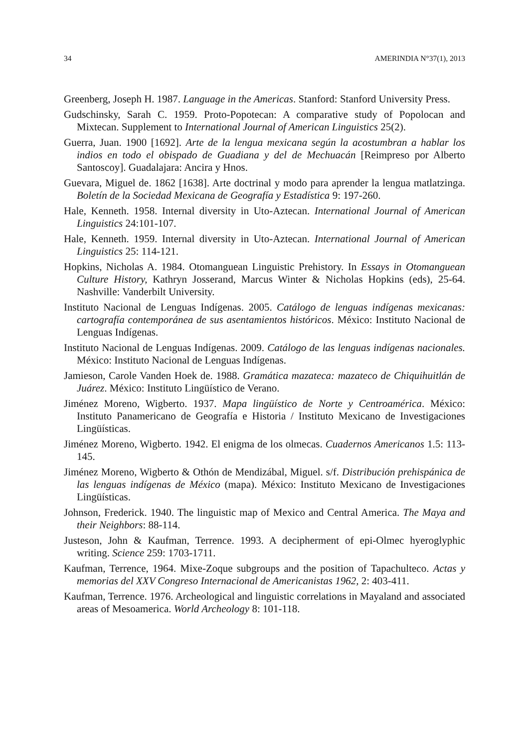34 AMERINDIA N°37(1), 2013
Greenberg, Joseph H. 1987. Language in the Americas. Stanford: Stanford University Press.
Gudschinsky, Sarah C. 1959. Proto-Popotecan: A comparative study of Popolocan and Mixtecan. Supplement to International Journal of American Linguistics 25(2).
Guerra, Juan. 1900 [1692]. Arte de la lengua mexicana según la acostumbran a hablar los indios en todo el obispado de Guadiana y del de Mechuacán [Reimpreso por Alberto Santoscoy]. Guadalajara: Ancira y Hnos.
Guevara, Miguel de. 1862 [1638]. Arte doctrinal y modo para aprender la lengua matlatzinga. Boletín de la Sociedad Mexicana de Geografía y Estadística 9: 197-260.
Hale, Kenneth. 1958. Internal diversity in Uto-Aztecan. International Journal of American Linguistics 24:101-107.
Hale, Kenneth. 1959. Internal diversity in Uto-Aztecan. International Journal of American Linguistics 25: 114-121.
Hopkins, Nicholas A. 1984. Otomanguean Linguistic Prehistory. In Essays in Otomanguean Culture History, Kathryn Josserand, Marcus Winter & Nicholas Hopkins (eds), 25-64. Nashville: Vanderbilt University.
Instituto Nacional de Lenguas Indígenas. 2005. Catálogo de lenguas indígenas mexicanas: cartografía contemporánea de sus asentamientos históricos. México: Instituto Nacional de Lenguas Indígenas.
Instituto Nacional de Lenguas Indígenas. 2009. Catálogo de las lenguas indígenas nacionales. México: Instituto Nacional de Lenguas Indígenas.
Jamieson, Carole Vanden Hoek de. 1988. Gramática mazateca: mazateco de Chiquihuitlán de Juárez. México: Instituto Lingüístico de Verano.
Jiménez Moreno, Wigberto. 1937. Mapa lingüístico de Norte y Centroamérica. México: Instituto Panamericano de Geografía e Historia / Instituto Mexicano de Investigaciones Lingüísticas.
Jiménez Moreno, Wigberto. 1942. El enigma de los olmecas. Cuadernos Americanos 1.5: 113-145.
Jiménez Moreno, Wigberto & Othón de Mendizábal, Miguel. s/f. Distribución prehispánica de las lenguas indígenas de México (mapa). México: Instituto Mexicano de Investigaciones Lingüísticas.
Johnson, Frederick. 1940. The linguistic map of Mexico and Central America. The Maya and their Neighbors: 88-114.
Justeson, John & Kaufman, Terrence. 1993. A decipherment of epi-Olmec hyeroglyphic writing. Science 259: 1703-1711.
Kaufman, Terrence, 1964. Mixe-Zoque subgroups and the position of Tapachulteco. Actas y memorias del XXV Congreso Internacional de Americanistas 1962, 2: 403-411.
Kaufman, Terrence. 1976. Archeological and linguistic correlations in Mayaland and associated areas of Mesoamerica. World Archeology 8: 101-118.